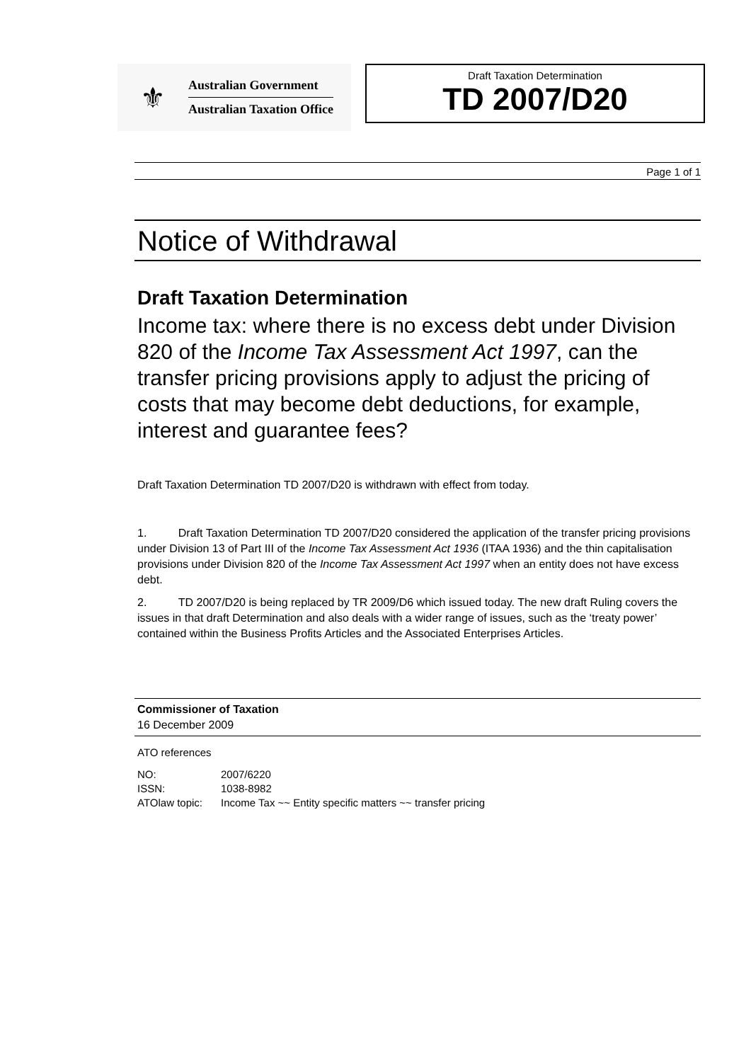⚜
Australian Government
Australian Taxation Office
Draft Taxation Determination
TD 2007/D20
Page 1 of 1
Notice of Withdrawal
Draft Taxation Determination
Income tax: where there is no excess debt under Division 820 of the Income Tax Assessment Act 1997, can the transfer pricing provisions apply to adjust the pricing of costs that may become debt deductions, for example, interest and guarantee fees?
Draft Taxation Determination TD 2007/D20 is withdrawn with effect from today.
1. Draft Taxation Determination TD 2007/D20 considered the application of the transfer pricing provisions under Division 13 of Part III of the Income Tax Assessment Act 1936 (ITAA 1936) and the thin capitalisation provisions under Division 820 of the Income Tax Assessment Act 1997 when an entity does not have excess debt.
2. TD 2007/D20 is being replaced by TR 2009/D6 which issued today. The new draft Ruling covers the issues in that draft Determination and also deals with a wider range of issues, such as the ‘treaty power’ contained within the Business Profits Articles and the Associated Enterprises Articles.
Commissioner of Taxation
16 December 2009
ATO references
| NO: | 2007/6220 |
| ISSN: | 1038-8982 |
| ATOlaw topic: | Income Tax ~~ Entity specific matters ~~ transfer pricing |